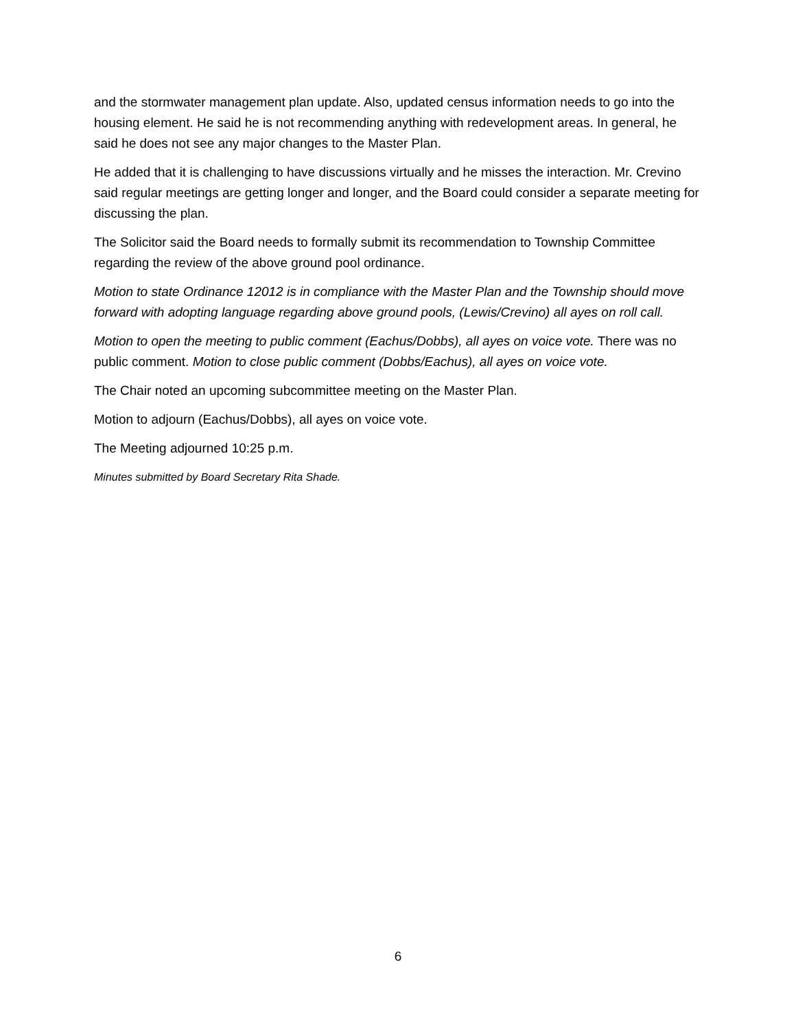and the stormwater management plan update. Also, updated census information needs to go into the housing element. He said he is not recommending anything with redevelopment areas. In general, he said he does not see any major changes to the Master Plan.
He added that it is challenging to have discussions virtually and he misses the interaction. Mr. Crevino said regular meetings are getting longer and longer, and the Board could consider a separate meeting for discussing the plan.
The Solicitor said the Board needs to formally submit its recommendation to Township Committee regarding the review of the above ground pool ordinance.
Motion to state Ordinance 12012 is in compliance with the Master Plan and the Township should move forward with adopting language regarding above ground pools, (Lewis/Crevino) all ayes on roll call.
Motion to open the meeting to public comment (Eachus/Dobbs), all ayes on voice vote. There was no public comment. Motion to close public comment (Dobbs/Eachus), all ayes on voice vote.
The Chair noted an upcoming subcommittee meeting on the Master Plan.
Motion to adjourn (Eachus/Dobbs), all ayes on voice vote.
The Meeting adjourned 10:25 p.m.
Minutes submitted by Board Secretary Rita Shade.
6